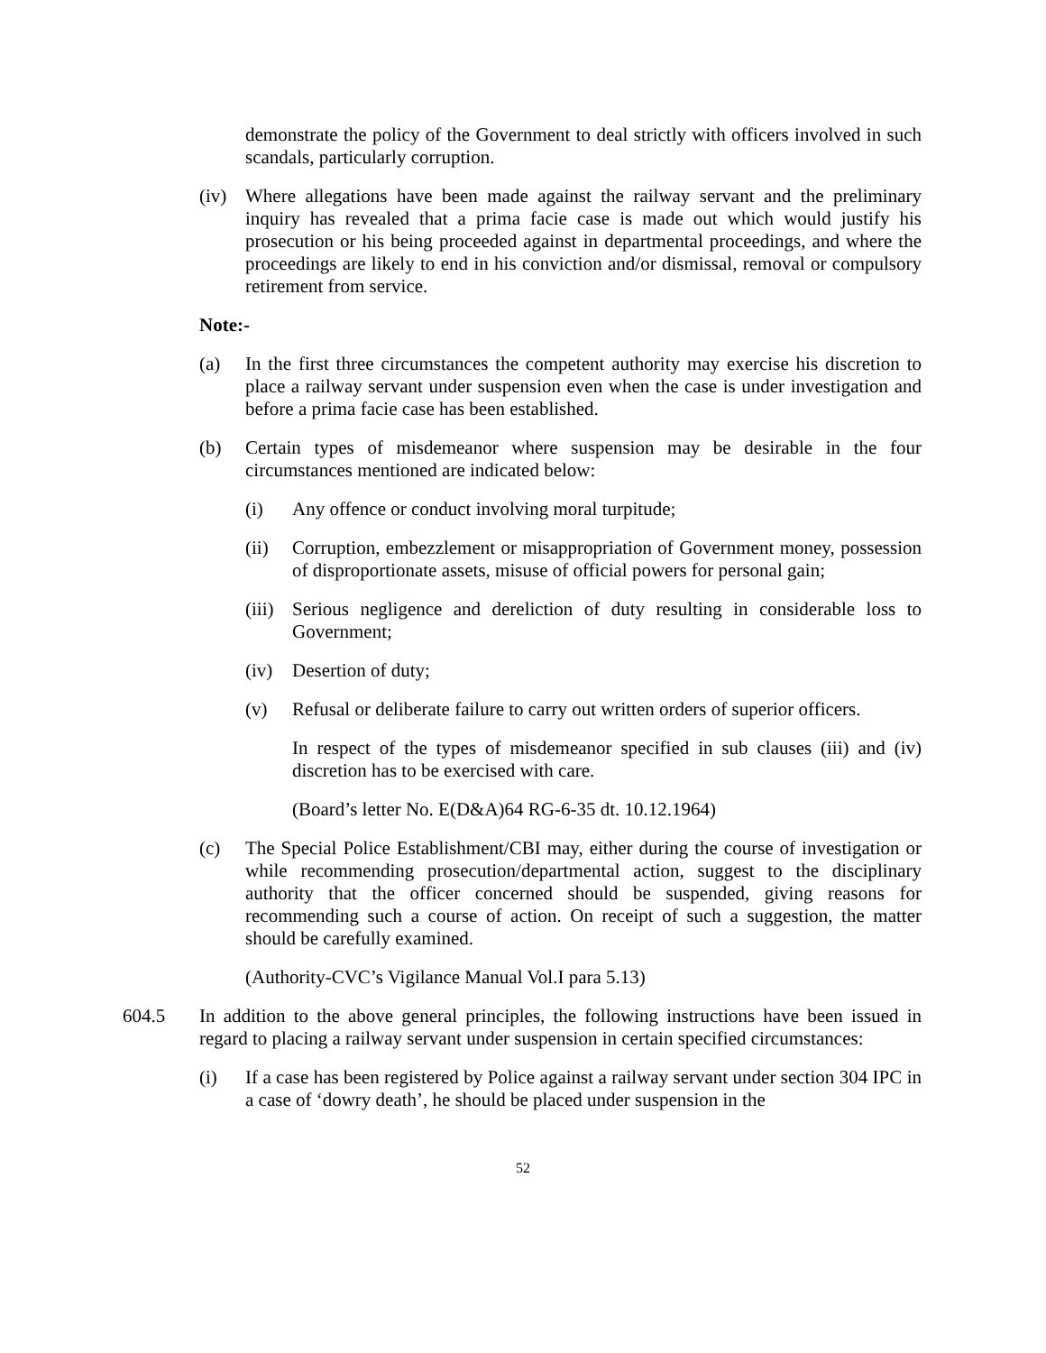demonstrate the policy of the Government to deal strictly with officers involved in such scandals, particularly corruption.
(iv) Where allegations have been made against the railway servant and the preliminary inquiry has revealed that a prima facie case is made out which would justify his prosecution or his being proceeded against in departmental proceedings, and where the proceedings are likely to end in his conviction and/or dismissal, removal or compulsory retirement from service.
Note:-
(a) In the first three circumstances the competent authority may exercise his discretion to place a railway servant under suspension even when the case is under investigation and before a prima facie case has been established.
(b) Certain types of misdemeanor where suspension may be desirable in the four circumstances mentioned are indicated below:
(i) Any offence or conduct involving moral turpitude;
(ii) Corruption, embezzlement or misappropriation of Government money, possession of disproportionate assets, misuse of official powers for personal gain;
(iii)
Serious negligence and dereliction of duty resulting in considerable loss to Government;
(iv) Desertion of duty;
(v) Refusal or deliberate failure to carry out written orders of superior officers.
In respect of the types of misdemeanor specified in sub clauses (iii) and (iv) discretion has to be exercised with care.
(Board’s letter No. E(D&A)64 RG-6-35 dt. 10.12.1964)
(c) The Special Police Establishment/CBI may, either during the course of investigation or while recommending prosecution/departmental action, suggest to the disciplinary authority that the officer concerned should be suspended, giving reasons for recommending such a course of action. On receipt of such a suggestion, the matter should be carefully examined.
(Authority-CVC’s Vigilance Manual Vol.I para 5.13)
604.5 In addition to the above general principles, the following instructions have been issued in regard to placing a railway servant under suspension in certain specified circumstances:
(i) If a case has been registered by Police against a railway servant under section 304 IPC in a case of ‘dowry death’, he should be placed under suspension in the
52